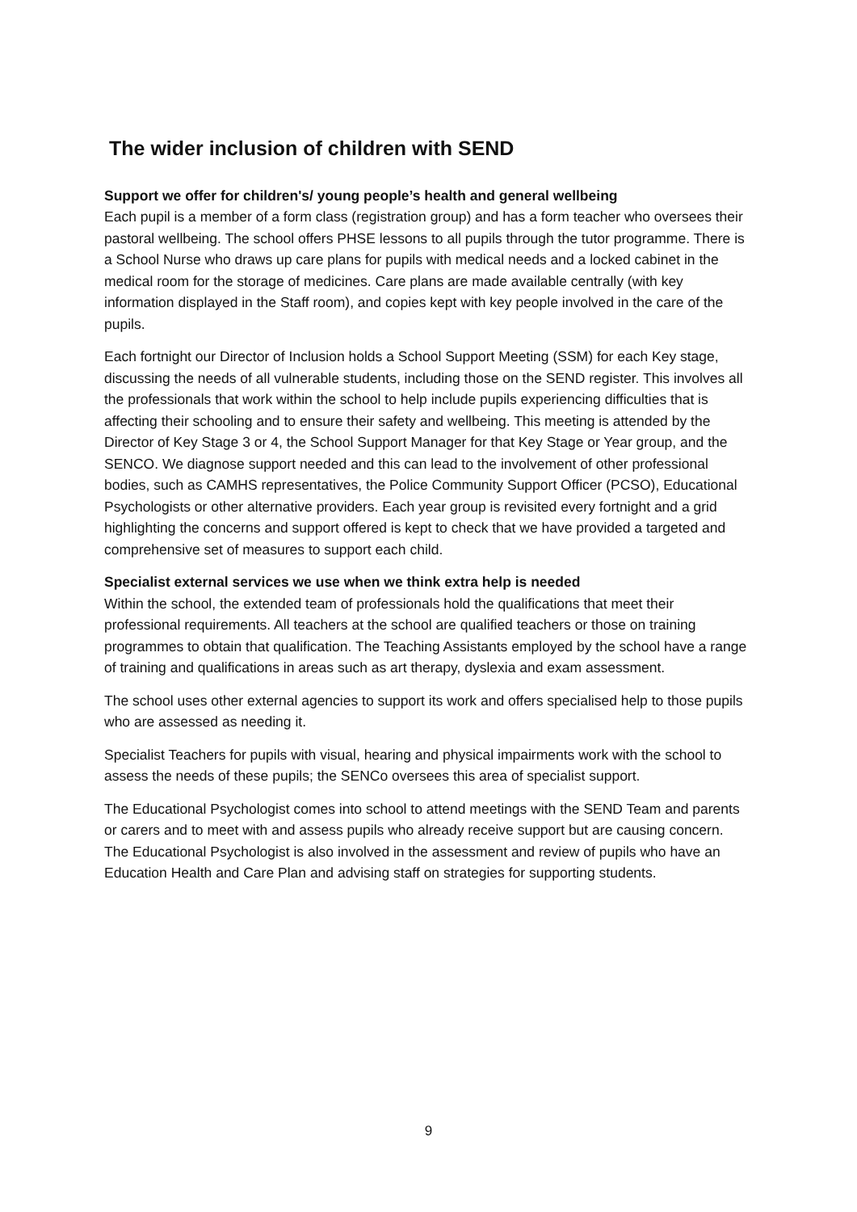The wider inclusion of children with SEND
Support we offer for children's/ young people’s health and general wellbeing
Each pupil is a member of a form class (registration group) and has a form teacher who oversees their pastoral wellbeing. The school offers PHSE lessons to all pupils through the tutor programme. There is a School Nurse who draws up care plans for pupils with medical needs and a locked cabinet in the medical room for the storage of medicines. Care plans are made available centrally (with key information displayed in the Staff room), and copies kept with key people involved in the care of the pupils.
Each fortnight our Director of Inclusion holds a School Support Meeting (SSM) for each Key stage, discussing the needs of all vulnerable students, including those on the SEND register. This involves all the professionals that work within the school to help include pupils experiencing difficulties that is affecting their schooling and to ensure their safety and wellbeing. This meeting is attended by the Director of Key Stage 3 or 4, the School Support Manager for that Key Stage or Year group, and the SENCO. We diagnose support needed and this can lead to the involvement of other professional bodies, such as CAMHS representatives, the Police Community Support Officer (PCSO), Educational Psychologists or other alternative providers. Each year group is revisited every fortnight and a grid highlighting the concerns and support offered is kept to check that we have provided a targeted and comprehensive set of measures to support each child.
Specialist external services we use when we think extra help is needed
Within the school, the extended team of professionals hold the qualifications that meet their professional requirements. All teachers at the school are qualified teachers or those on training programmes to obtain that qualification. The Teaching Assistants employed by the school have a range of training and qualifications in areas such as art therapy, dyslexia and exam assessment.
The school uses other external agencies to support its work and offers specialised help to those pupils who are assessed as needing it.
Specialist Teachers for pupils with visual, hearing and physical impairments work with the school to assess the needs of these pupils; the SENCo oversees this area of specialist support.
The Educational Psychologist comes into school to attend meetings with the SEND Team and parents or carers and to meet with and assess pupils who already receive support but are causing concern. The Educational Psychologist is also involved in the assessment and review of pupils who have an Education Health and Care Plan and advising staff on strategies for supporting students.
9